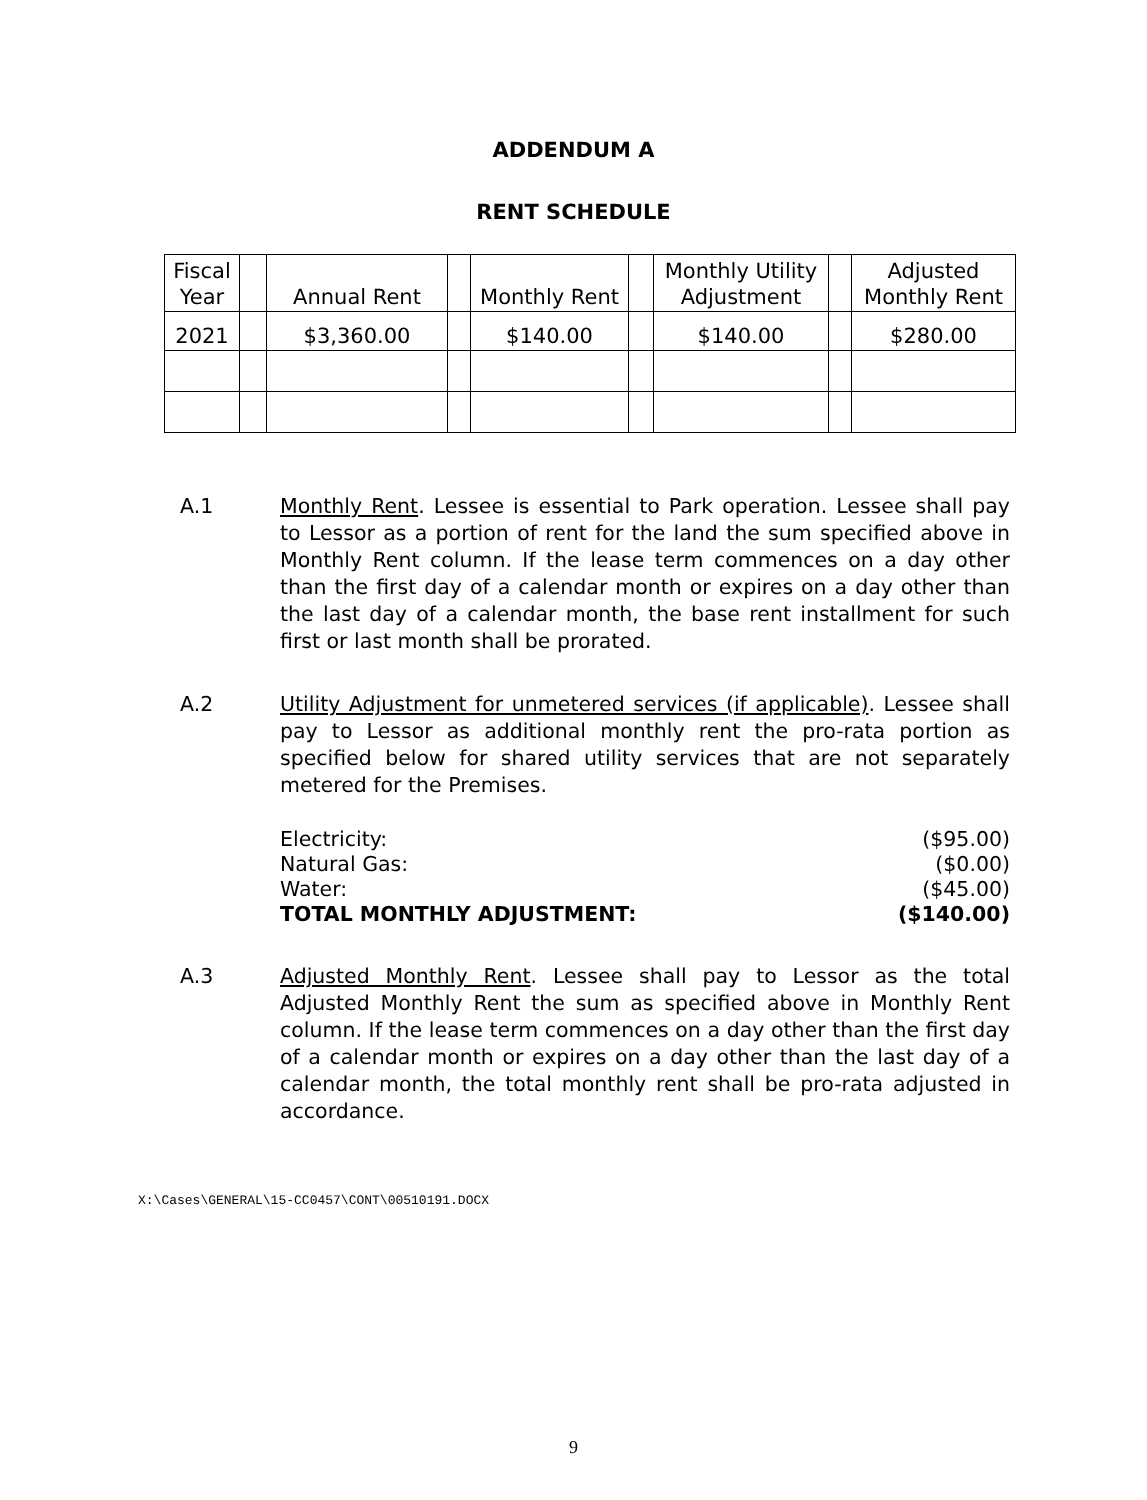ADDENDUM A
RENT SCHEDULE
| Fiscal Year | | Annual Rent | | Monthly Rent | | Monthly Utility Adjustment | | Adjusted Monthly Rent |
| --- | --- | --- | --- | --- | --- | --- | --- | --- |
| 2021 | | $3,360.00 | | $140.00 | | $140.00 | | $280.00 |
A.1 Monthly Rent. Lessee is essential to Park operation. Lessee shall pay to Lessor as a portion of rent for the land the sum specified above in Monthly Rent column. If the lease term commences on a day other than the first day of a calendar month or expires on a day other than the last day of a calendar month, the base rent installment for such first or last month shall be prorated.
A.2 Utility Adjustment for unmetered services (if applicable). Lessee shall pay to Lessor as additional monthly rent the pro-rata portion as specified below for shared utility services that are not separately metered for the Premises.
Electricity: ($95.00)
Natural Gas: ($0.00)
Water: ($45.00)
TOTAL MONTHLY ADJUSTMENT: ($140.00)
A.3 Adjusted Monthly Rent. Lessee shall pay to Lessor as the total Adjusted Monthly Rent the sum as specified above in Monthly Rent column. If the lease term commences on a day other than the first day of a calendar month or expires on a day other than the last day of a calendar month, the total monthly rent shall be pro-rata adjusted in accordance.
X:\Cases\GENERAL\15-CC0457\CONT\00510191.DOCX
9